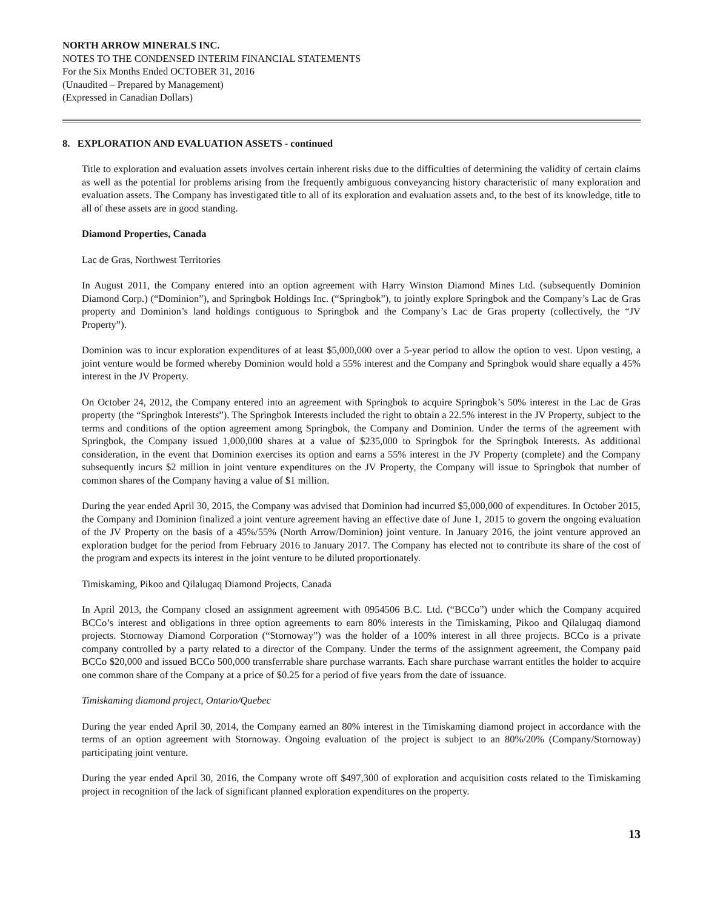NORTH ARROW MINERALS INC.
NOTES TO THE CONDENSED INTERIM FINANCIAL STATEMENTS
For the Six Months Ended OCTOBER 31, 2016
(Unaudited – Prepared by Management)
(Expressed in Canadian Dollars)
8. EXPLORATION AND EVALUATION ASSETS - continued
Title to exploration and evaluation assets involves certain inherent risks due to the difficulties of determining the validity of certain claims as well as the potential for problems arising from the frequently ambiguous conveyancing history characteristic of many exploration and evaluation assets. The Company has investigated title to all of its exploration and evaluation assets and, to the best of its knowledge, title to all of these assets are in good standing.
Diamond Properties, Canada
Lac de Gras, Northwest Territories
In August 2011, the Company entered into an option agreement with Harry Winston Diamond Mines Ltd. (subsequently Dominion Diamond Corp.) (“Dominion”), and Springbok Holdings Inc. (“Springbok”), to jointly explore Springbok and the Company’s Lac de Gras property and Dominion’s land holdings contiguous to Springbok and the Company’s Lac de Gras property (collectively, the “JV Property”).
Dominion was to incur exploration expenditures of at least $5,000,000 over a 5-year period to allow the option to vest. Upon vesting, a joint venture would be formed whereby Dominion would hold a 55% interest and the Company and Springbok would share equally a 45% interest in the JV Property.
On October 24, 2012, the Company entered into an agreement with Springbok to acquire Springbok’s 50% interest in the Lac de Gras property (the “Springbok Interests”). The Springbok Interests included the right to obtain a 22.5% interest in the JV Property, subject to the terms and conditions of the option agreement among Springbok, the Company and Dominion. Under the terms of the agreement with Springbok, the Company issued 1,000,000 shares at a value of $235,000 to Springbok for the Springbok Interests. As additional consideration, in the event that Dominion exercises its option and earns a 55% interest in the JV Property (complete) and the Company subsequently incurs $2 million in joint venture expenditures on the JV Property, the Company will issue to Springbok that number of common shares of the Company having a value of $1 million.
During the year ended April 30, 2015, the Company was advised that Dominion had incurred $5,000,000 of expenditures. In October 2015, the Company and Dominion finalized a joint venture agreement having an effective date of June 1, 2015 to govern the ongoing evaluation of the JV Property on the basis of a 45%/55% (North Arrow/Dominion) joint venture. In January 2016, the joint venture approved an exploration budget for the period from February 2016 to January 2017. The Company has elected not to contribute its share of the cost of the program and expects its interest in the joint venture to be diluted proportionately.
Timiskaming, Pikoo and Qilalugaq Diamond Projects, Canada
In April 2013, the Company closed an assignment agreement with 0954506 B.C. Ltd. (“BCCo”) under which the Company acquired BCCo’s interest and obligations in three option agreements to earn 80% interests in the Timiskaming, Pikoo and Qilalugaq diamond projects. Stornoway Diamond Corporation (“Stornoway”) was the holder of a 100% interest in all three projects. BCCo is a private company controlled by a party related to a director of the Company. Under the terms of the assignment agreement, the Company paid BCCo $20,000 and issued BCCo 500,000 transferrable share purchase warrants. Each share purchase warrant entitles the holder to acquire one common share of the Company at a price of $0.25 for a period of five years from the date of issuance.
Timiskaming diamond project, Ontario/Quebec
During the year ended April 30, 2014, the Company earned an 80% interest in the Timiskaming diamond project in accordance with the terms of an option agreement with Stornoway. Ongoing evaluation of the project is subject to an 80%/20% (Company/Stornoway) participating joint venture.
During the year ended April 30, 2016, the Company wrote off $497,300 of exploration and acquisition costs related to the Timiskaming project in recognition of the lack of significant planned exploration expenditures on the property.
13